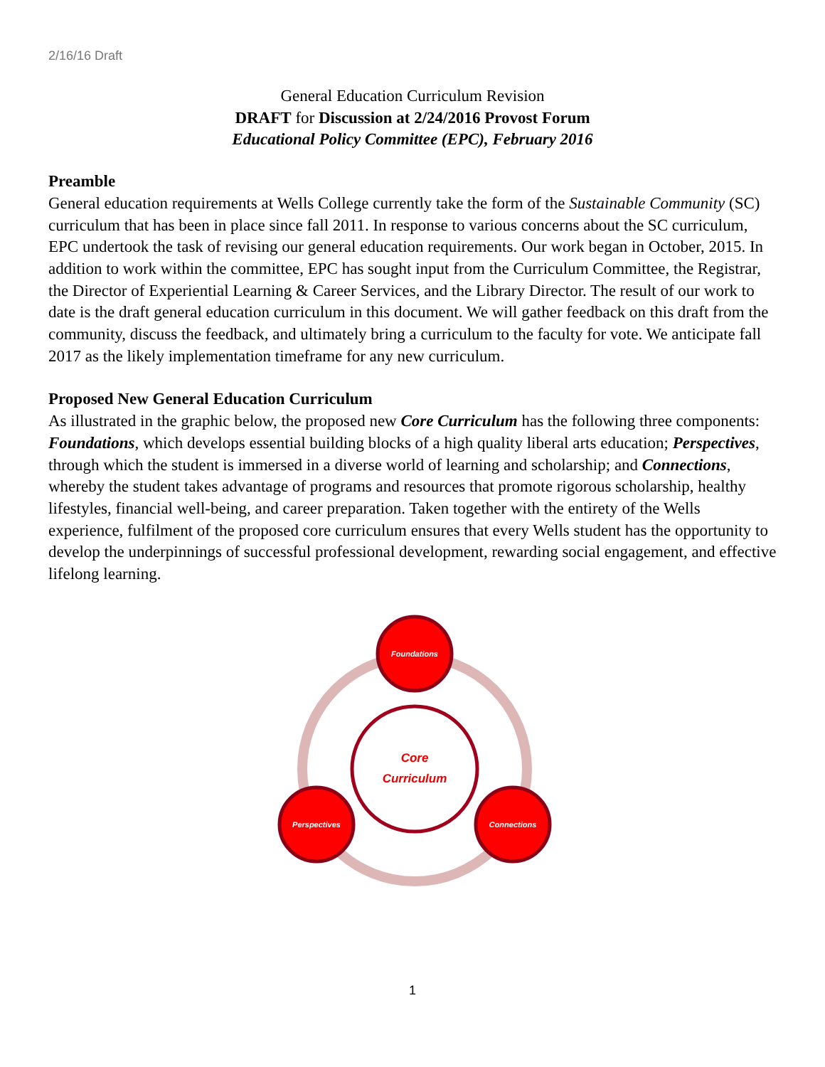2/16/16 Draft
General Education Curriculum Revision
DRAFT for Discussion at 2/24/2016 Provost Forum
Educational Policy Committee (EPC), February 2016
Preamble
General education requirements at Wells College currently take the form of the Sustainable Community (SC) curriculum that has been in place since fall 2011. In response to various concerns about the SC curriculum, EPC undertook the task of revising our general education requirements. Our work began in October, 2015. In addition to work within the committee, EPC has sought input from the Curriculum Committee, the Registrar, the Director of Experiential Learning & Career Services, and the Library Director. The result of our work to date is the draft general education curriculum in this document. We will gather feedback on this draft from the community, discuss the feedback, and ultimately bring a curriculum to the faculty for vote. We anticipate fall 2017 as the likely implementation timeframe for any new curriculum.
Proposed New General Education Curriculum
As illustrated in the graphic below, the proposed new Core Curriculum has the following three components: Foundations, which develops essential building blocks of a high quality liberal arts education; Perspectives, through which the student is immersed in a diverse world of learning and scholarship; and Connections, whereby the student takes advantage of programs and resources that promote rigorous scholarship, healthy lifestyles, financial well-being, and career preparation. Taken together with the entirety of the Wells experience, fulfilment of the proposed core curriculum ensures that every Wells student has the opportunity to develop the underpinnings of successful professional development, rewarding social engagement, and effective lifelong learning.
Core
Curriculum
Foundations
Perspectives
Connections
1